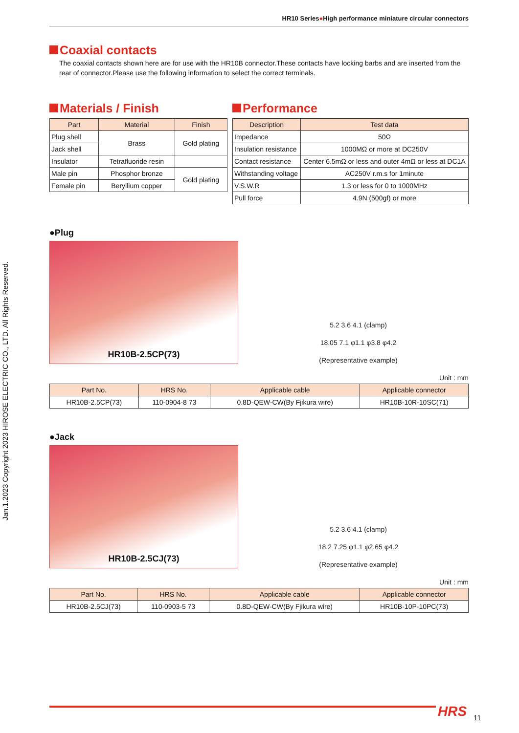Jan.1.2023 Copyright 2023 HIROSE ELECTRIC CO., LTD. All Rights Reserved.
HR10 Series●High performance miniature circular connectors
Coaxial contacts
The coaxial contacts shown here are for use with the HR10B connector.These contacts have locking barbs and are inserted from the rear of connector.Please use the following information to select the correct terminals.
Materials / Finish
| Part | Material | Finish |
| --- | --- | --- |
| Plug shell | Brass | Gold plating |
| Jack shell | | |
| Insulator | Tetrafluoride resin | |
| Male pin | Phosphor bronze | Gold plating |
| Female pin | Beryllium copper | |
Performance
| Description | Test data |
| --- | --- |
| Impedance | 50Ω |
| Insulation resistance | 1000MΩ or more at DC250V |
| Contact resistance | Center 6.5mΩ or less and outer 4mΩ or less at DC1A |
| Withstanding voltage | AC250V r.m.s for 1minute |
| V.S.W.R | 1.3 or less for 0 to 1000MHz |
| Pull force | 4.9N (500gf) or more |
●Plug
HR10B-2.5CP(73)
5.2 3.6 4.1 (clamp)
18.05 7.1 φ1.1 φ3.8 φ4.2
(Representative example)
Unit : mm
| Part No. | HRS No. | Applicable cable | Applicable connector |
| --- | --- | --- | --- |
| HR10B-2.5CP(73) | 110-0904-8 73 | 0.8D-QEW-CW(By Fjikura wire) | HR10B-10R-10SC(71) |
●Jack
HR10B-2.5CJ(73)
5.2 3.6 4.1 (clamp)
18.2 7.25 φ1.1 φ2.65 φ4.2
(Representative example)
Unit : mm
| Part No. | HRS No. | Applicable cable | Applicable connector |
| --- | --- | --- | --- |
| HR10B-2.5CJ(73) | 110-0903-5 73 | 0.8D-QEW-CW(By Fjikura wire) | HR10B-10P-10PC(73) |
HRS 11